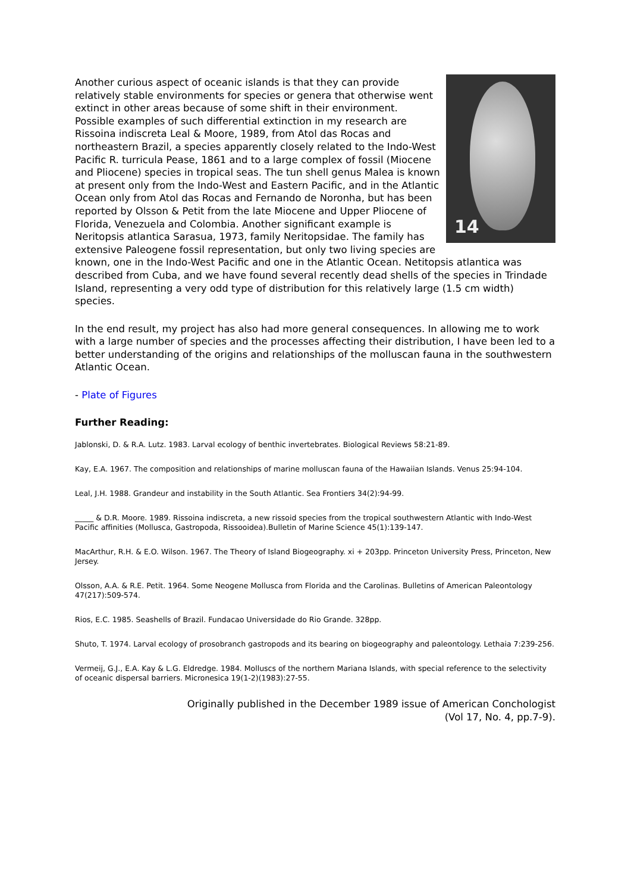14
Another curious aspect of oceanic islands is that they can provide relatively stable environments for species or genera that otherwise went extinct in other areas because of some shift in their environment. Possible examples of such differential extinction in my research are Rissoina indiscreta Leal & Moore, 1989, from Atol das Rocas and northeastern Brazil, a species apparently closely related to the Indo-West Pacific R. turricula Pease, 1861 and to a large complex of fossil (Miocene and Pliocene) species in tropical seas. The tun shell genus Malea is known at present only from the Indo-West and Eastern Pacific, and in the Atlantic Ocean only from Atol das Rocas and Fernando de Noronha, but has been reported by Olsson & Petit from the late Miocene and Upper Pliocene of Florida, Venezuela and Colombia. Another significant example is Neritopsis atlantica Sarasua, 1973, family Neritopsidae. The family has extensive Paleogene fossil representation, but only two living species are known, one in the Indo-West Pacific and one in the Atlantic Ocean. Netitopsis atlantica was described from Cuba, and we have found several recently dead shells of the species in Trindade Island, representing a very odd type of distribution for this relatively large (1.5 cm width) species.
In the end result, my project has also had more general consequences. In allowing me to work with a large number of species and the processes affecting their distribution, I have been led to a better understanding of the origins and relationships of the molluscan fauna in the southwestern Atlantic Ocean.
- Plate of Figures
Further Reading:
Jablonski, D. & R.A. Lutz. 1983. Larval ecology of benthic invertebrates. Biological Reviews 58:21-89.
Kay, E.A. 1967. The composition and relationships of marine molluscan fauna of the Hawaiian Islands. Venus 25:94-104.
Leal, J.H. 1988. Grandeur and instability in the South Atlantic. Sea Frontiers 34(2):94-99.
_____ & D.R. Moore. 1989. Rissoina indiscreta, a new rissoid species from the tropical southwestern Atlantic with Indo-West Pacific affinities (Mollusca, Gastropoda, Rissooidea).Bulletin of Marine Science 45(1):139-147.
MacArthur, R.H. & E.O. Wilson. 1967. The Theory of Island Biogeography. xi + 203pp. Princeton University Press, Princeton, New Jersey.
Olsson, A.A. & R.E. Petit. 1964. Some Neogene Mollusca from Florida and the Carolinas. Bulletins of American Paleontology 47(217):509-574.
Rios, E.C. 1985. Seashells of Brazil. Fundacao Universidade do Rio Grande. 328pp.
Shuto, T. 1974. Larval ecology of prosobranch gastropods and its bearing on biogeography and paleontology. Lethaia 7:239-256.
Vermeij, G.J., E.A. Kay & L.G. Eldredge. 1984. Molluscs of the northern Mariana Islands, with special reference to the selectivity of oceanic dispersal barriers. Micronesica 19(1-2)(1983):27-55.
Originally published in the December 1989 issue of American Conchologist
(Vol 17, No. 4, pp.7-9).